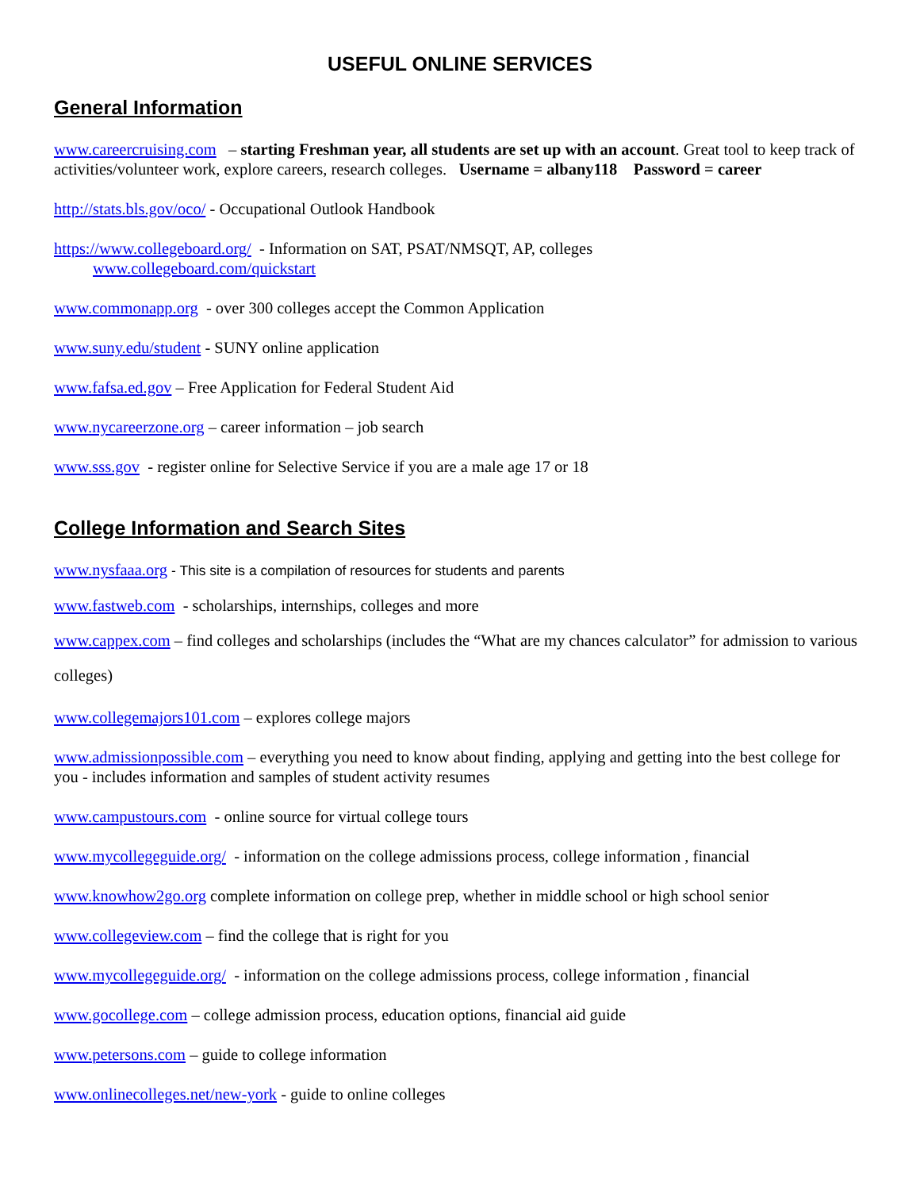USEFUL ONLINE SERVICES
General Information
www.careercruising.com – starting Freshman year, all students are set up with an account. Great tool to keep track of activities/volunteer work, explore careers, research colleges. Username = albany118 Password = career
http://stats.bls.gov/oco/ - Occupational Outlook Handbook
https://www.collegeboard.org/ - Information on SAT, PSAT/NMSQT, AP, colleges
www.collegeboard.com/quickstart
www.commonapp.org - over 300 colleges accept the Common Application
www.suny.edu/student - SUNY online application
www.fafsa.ed.gov – Free Application for Federal Student Aid
www.nycareerzone.org – career information – job search
www.sss.gov - register online for Selective Service if you are a male age 17 or 18
College Information and Search Sites
www.nysfaaa.org - This site is a compilation of resources for students and parents
www.fastweb.com - scholarships, internships, colleges and more
www.cappex.com – find colleges and scholarships (includes the “What are my chances calculator” for admission to various colleges)
www.collegemajors101.com – explores college majors
www.admissionpossible.com – everything you need to know about finding, applying and getting into the best college for you - includes information and samples of student activity resumes
www.campustours.com - online source for virtual college tours
www.mycollegeguide.org/ - information on the college admissions process, college information , financial
www.knowhow2go.org complete information on college prep, whether in middle school or high school senior
www.collegeview.com – find the college that is right for you
www.mycollegeguide.org/ - information on the college admissions process, college information , financial
www.gocollege.com – college admission process, education options, financial aid guide
www.petersons.com – guide to college information
www.onlinecolleges.net/new-york - guide to online colleges